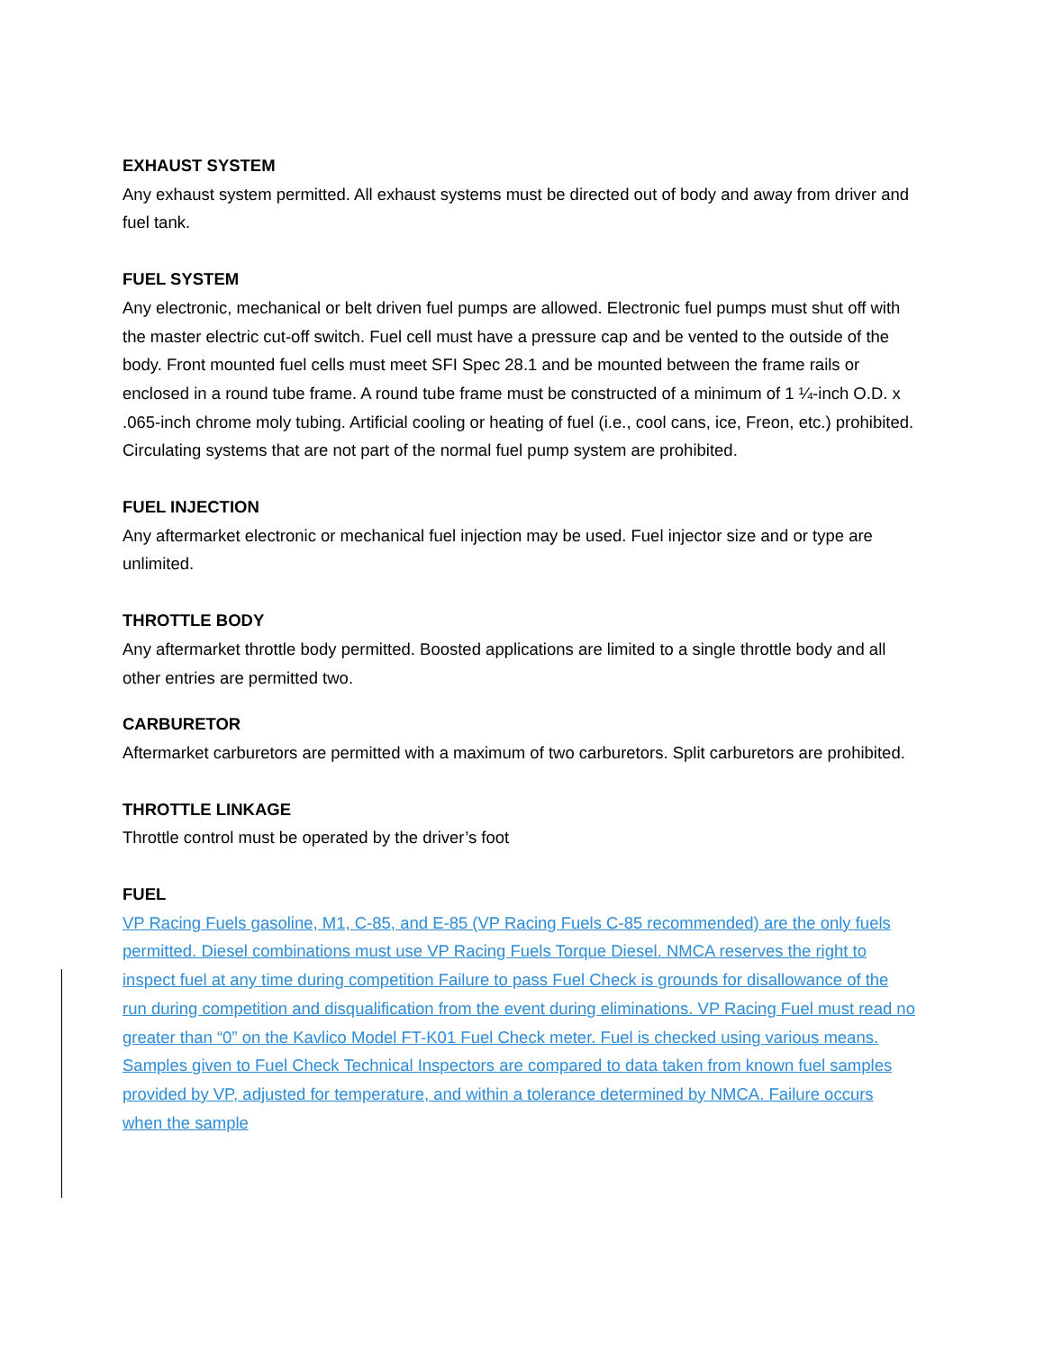EXHAUST SYSTEM
Any exhaust system permitted. All exhaust systems must be directed out of body and away from driver and fuel tank.
FUEL SYSTEM
Any electronic, mechanical or belt driven fuel pumps are allowed. Electronic fuel pumps must shut off with the master electric cut-off switch. Fuel cell must have a pressure cap and be vented to the outside of the body. Front mounted fuel cells must meet SFI Spec 28.1 and be mounted between the frame rails or enclosed in a round tube frame. A round tube frame must be constructed of a minimum of 1 ¼-inch O.D. x .065-inch chrome moly tubing. Artificial cooling or heating of fuel (i.e., cool cans, ice, Freon, etc.) prohibited. Circulating systems that are not part of the normal fuel pump system are prohibited.
FUEL INJECTION
Any aftermarket electronic or mechanical fuel injection may be used. Fuel injector size and or type are unlimited.
THROTTLE BODY
Any aftermarket throttle body permitted. Boosted applications are limited to a single throttle body and all other entries are permitted two.
CARBURETOR
Aftermarket carburetors are permitted with a maximum of two carburetors. Split carburetors are prohibited.
THROTTLE LINKAGE
Throttle control must be operated by the driver’s foot
FUEL
VP Racing Fuels gasoline, M1, C-85, and E-85 (VP Racing Fuels C-85 recommended) are the only fuels permitted. Diesel combinations must use VP Racing Fuels Torque Diesel. NMCA reserves the right to inspect fuel at any time during competition Failure to pass Fuel Check is grounds for disallowance of the run during competition and disqualification from the event during eliminations. VP Racing Fuel must read no greater than “0” on the Kavlico Model FT-K01 Fuel Check meter. Fuel is checked using various means. Samples given to Fuel Check Technical Inspectors are compared to data taken from known fuel samples provided by VP, adjusted for temperature, and within a tolerance determined by NMCA. Failure occurs when the sample